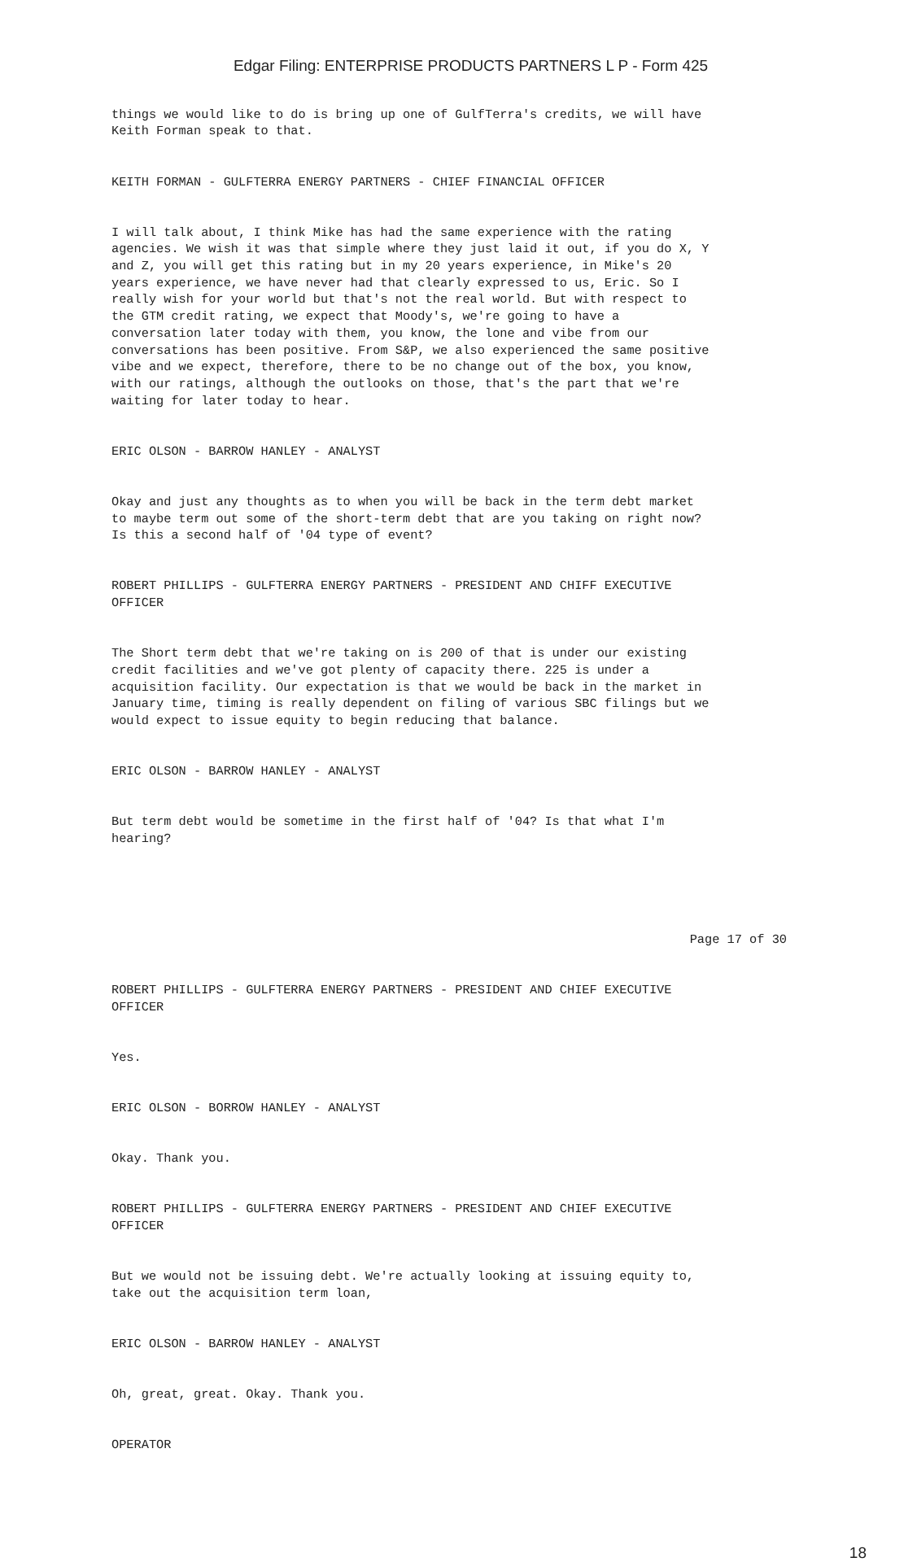Edgar Filing: ENTERPRISE PRODUCTS PARTNERS L P - Form 425
things we would like to do is bring up one of GulfTerra's credits, we will have Keith Forman speak to that.
KEITH FORMAN - GULFTERRA ENERGY PARTNERS - CHIEF FINANCIAL OFFICER
I will talk about, I think Mike has had the same experience with the rating agencies. We wish it was that simple where they just laid it out, if you do X, Y and Z, you will get this rating but in my 20 years experience, in Mike's 20 years experience, we have never had that clearly expressed to us, Eric. So I really wish for your world but that's not the real world. But with respect to the GTM credit rating, we expect that Moody's, we're going to have a conversation later today with them, you know, the lone and vibe from our conversations has been positive. From S&P, we also experienced the same positive vibe and we expect, therefore, there to be no change out of the box, you know, with our ratings, although the outlooks on those, that's the part that we're waiting for later today to hear.
ERIC OLSON - BARROW HANLEY - ANALYST
Okay and just any thoughts as to when you will be back in the term debt market to maybe term out some of the short-term debt that are you taking on right now? Is this a second half of '04 type of event?
ROBERT PHILLIPS - GULFTERRA ENERGY PARTNERS - PRESIDENT AND CHIFF EXECUTIVE OFFICER
The Short term debt that we're taking on is 200 of that is under our existing credit facilities and we've got plenty of capacity there. 225 is under a acquisition facility. Our expectation is that we would be back in the market in January time, timing is really dependent on filing of various SBC filings but we would expect to issue equity to begin reducing that balance.
ERIC OLSON - BARROW HANLEY - ANALYST
But term debt would be sometime in the first half of '04? Is that what I'm hearing?
Page 17 of 30
ROBERT PHILLIPS - GULFTERRA ENERGY PARTNERS - PRESIDENT AND CHIEF EXECUTIVE OFFICER
Yes.
ERIC OLSON - BORROW HANLEY - ANALYST
Okay. Thank you.
ROBERT PHILLIPS - GULFTERRA ENERGY PARTNERS - PRESIDENT AND CHIEF EXECUTIVE OFFICER
But we would not be issuing debt. We're actually looking at issuing equity to, take out the acquisition term loan,
ERIC OLSON - BARROW HANLEY - ANALYST
Oh, great, great. Okay. Thank you.
OPERATOR
18